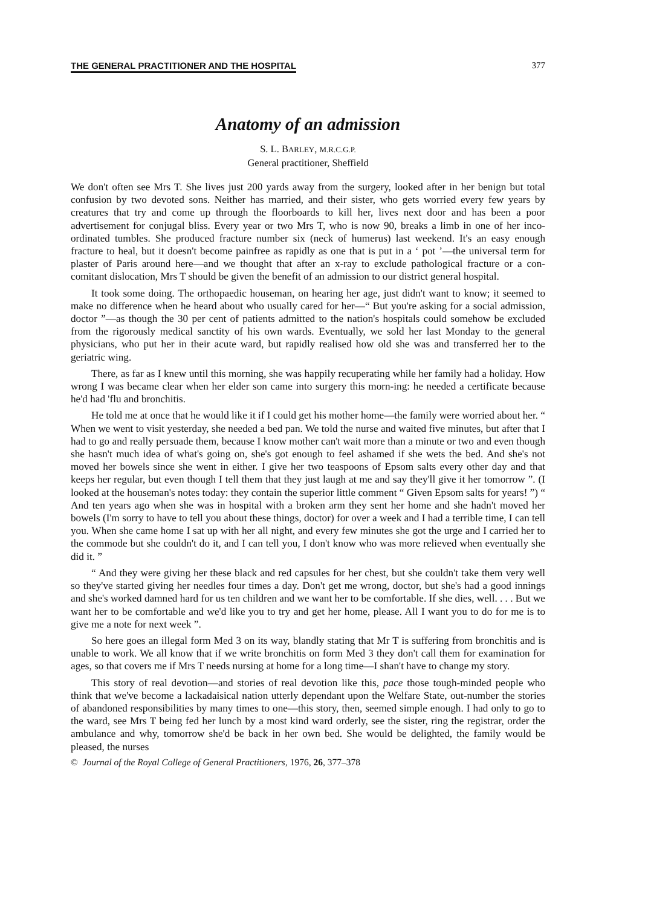THE GENERAL PRACTITIONER AND THE HOSPITAL 377
Anatomy of an admission
S. L. BARLEY, M.R.C.G.P.
General practitioner, Sheffield
We don't often see Mrs T. She lives just 200 yards away from the surgery, looked after in her benign but total confusion by two devoted sons. Neither has married, and their sister, who gets worried every few years by creatures that try and come up through the floorboards to kill her, lives next door and has been a poor advertisement for conjugal bliss. Every year or two Mrs T, who is now 90, breaks a limb in one of her inco-ordinated tumbles. She produced fracture number six (neck of humerus) last weekend. It's an easy enough fracture to heal, but it doesn't become painfree as rapidly as one that is put in a ‘ pot ’—the universal term for plaster of Paris around here—and we thought that after an x-ray to exclude pathological fracture or a con-comitant dislocation, Mrs T should be given the benefit of an admission to our district general hospital.
It took some doing. The orthopaedic houseman, on hearing her age, just didn't want to know; it seemed to make no difference when he heard about who usually cared for her—“ But you're asking for a social admission, doctor ”—as though the 30 per cent of patients admitted to the nation's hospitals could somehow be excluded from the rigorously medical sanctity of his own wards. Eventually, we sold her last Monday to the general physicians, who put her in their acute ward, but rapidly realised how old she was and transferred her to the geriatric wing.
There, as far as I knew until this morning, she was happily recuperating while her family had a holiday. How wrong I was became clear when her elder son came into surgery this morn-ing: he needed a certificate because he'd had 'flu and bronchitis.
He told me at once that he would like it if I could get his mother home—the family were worried about her. “ When we went to visit yesterday, she needed a bed pan. We told the nurse and waited five minutes, but after that I had to go and really persuade them, because I know mother can't wait more than a minute or two and even though she hasn't much idea of what's going on, she's got enough to feel ashamed if she wets the bed. And she's not moved her bowels since she went in either. I give her two teaspoons of Epsom salts every other day and that keeps her regular, but even though I tell them that they just laugh at me and say they'll give it her tomorrow ”. (I looked at the houseman's notes today: they contain the superior little comment “ Given Epsom salts for years! ”) “ And ten years ago when she was in hospital with a broken arm they sent her home and she hadn't moved her bowels (I'm sorry to have to tell you about these things, doctor) for over a week and I had a terrible time, I can tell you. When she came home I sat up with her all night, and every few minutes she got the urge and I carried her to the commode but she couldn't do it, and I can tell you, I don't know who was more relieved when eventually she did it. ”
“ And they were giving her these black and red capsules for her chest, but she couldn't take them very well so they've started giving her needles four times a day. Don't get me wrong, doctor, but she's had a good innings and she's worked damned hard for us ten children and we want her to be comfortable. If she dies, well. . . . But we want her to be comfortable and we'd like you to try and get her home, please. All I want you to do for me is to give me a note for next week ”.
So here goes an illegal form Med 3 on its way, blandly stating that Mr T is suffering from bronchitis and is unable to work. We all know that if we write bronchitis on form Med 3 they don't call them for examination for ages, so that covers me if Mrs T needs nursing at home for a long time—I shan't have to change my story.
This story of real devotion—and stories of real devotion like this, pace those tough-minded people who think that we've become a lackadaisical nation utterly dependant upon the Welfare State, out-number the stories of abandoned responsibilities by many times to one—this story, then, seemed simple enough. I had only to go to the ward, see Mrs T being fed her lunch by a most kind ward orderly, see the sister, ring the registrar, order the ambulance and why, tomorrow she'd be back in her own bed. She would be delighted, the family would be pleased, the nurses
© Journal of the Royal College of General Practitioners, 1976, 26, 377–378